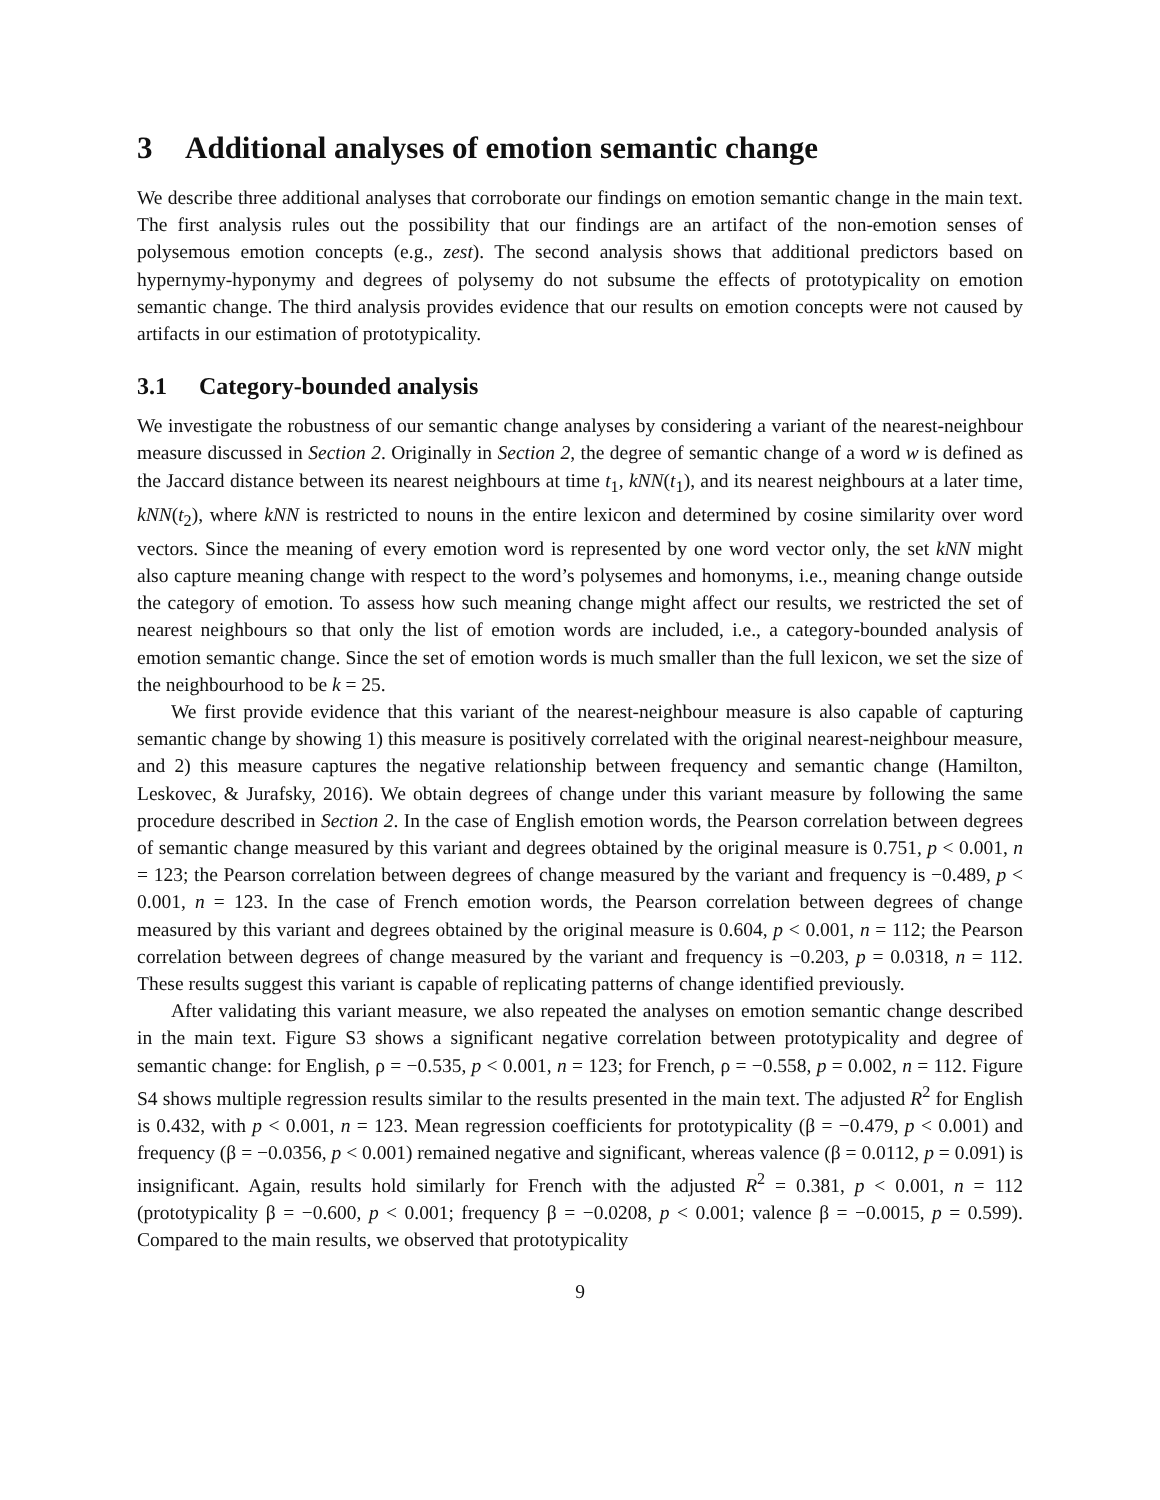3 Additional analyses of emotion semantic change
We describe three additional analyses that corroborate our findings on emotion semantic change in the main text. The first analysis rules out the possibility that our findings are an artifact of the non-emotion senses of polysemous emotion concepts (e.g., zest). The second analysis shows that additional predictors based on hypernymy-hyponymy and degrees of polysemy do not subsume the effects of prototypicality on emotion semantic change. The third analysis provides evidence that our results on emotion concepts were not caused by artifacts in our estimation of prototypicality.
3.1 Category-bounded analysis
We investigate the robustness of our semantic change analyses by considering a variant of the nearest-neighbour measure discussed in Section 2. Originally in Section 2, the degree of semantic change of a word w is defined as the Jaccard distance between its nearest neighbours at time t<sub>1</sub>, kNN(t<sub>1</sub>), and its nearest neighbours at a later time, kNN(t<sub>2</sub>), where kNN is restricted to nouns in the entire lexicon and determined by cosine similarity over word vectors. Since the meaning of every emotion word is represented by one word vector only, the set kNN might also capture meaning change with respect to the word’s polysemes and homonyms, i.e., meaning change outside the category of emotion. To assess how such meaning change might affect our results, we restricted the set of nearest neighbours so that only the list of emotion words are included, i.e., a category-bounded analysis of emotion semantic change. Since the set of emotion words is much smaller than the full lexicon, we set the size of the neighbourhood to be k = 25.
We first provide evidence that this variant of the nearest-neighbour measure is also capable of capturing semantic change by showing 1) this measure is positively correlated with the original nearest-neighbour measure, and 2) this measure captures the negative relationship between frequency and semantic change (Hamilton, Leskovec, & Jurafsky, 2016). We obtain degrees of change under this variant measure by following the same procedure described in Section 2. In the case of English emotion words, the Pearson correlation between degrees of semantic change measured by this variant and degrees obtained by the original measure is 0.751, p < 0.001, n = 123; the Pearson correlation between degrees of change measured by the variant and frequency is −0.489, p < 0.001, n = 123. In the case of French emotion words, the Pearson correlation between degrees of change measured by this variant and degrees obtained by the original measure is 0.604, p < 0.001, n = 112; the Pearson correlation between degrees of change measured by the variant and frequency is −0.203, p = 0.0318, n = 112. These results suggest this variant is capable of replicating patterns of change identified previously.
After validating this variant measure, we also repeated the analyses on emotion semantic change described in the main text. Figure S3 shows a significant negative correlation between prototypicality and degree of semantic change: for English, ρ = −0.535, p < 0.001, n = 123; for French, ρ = −0.558, p = 0.002, n = 112. Figure S4 shows multiple regression results similar to the results presented in the main text. The adjusted R<sup>2</sup> for English is 0.432, with p < 0.001, n = 123. Mean regression coefficients for prototypicality (β = −0.479, p < 0.001) and frequency (β = −0.0356, p < 0.001) remained negative and significant, whereas valence (β = 0.0112, p = 0.091) is insignificant. Again, results hold similarly for French with the adjusted R<sup>2</sup> = 0.381, p < 0.001, n = 112 (prototypicality β = −0.600, p < 0.001; frequency β = −0.0208, p < 0.001; valence β = −0.0015, p = 0.599). Compared to the main results, we observed that prototypicality
9